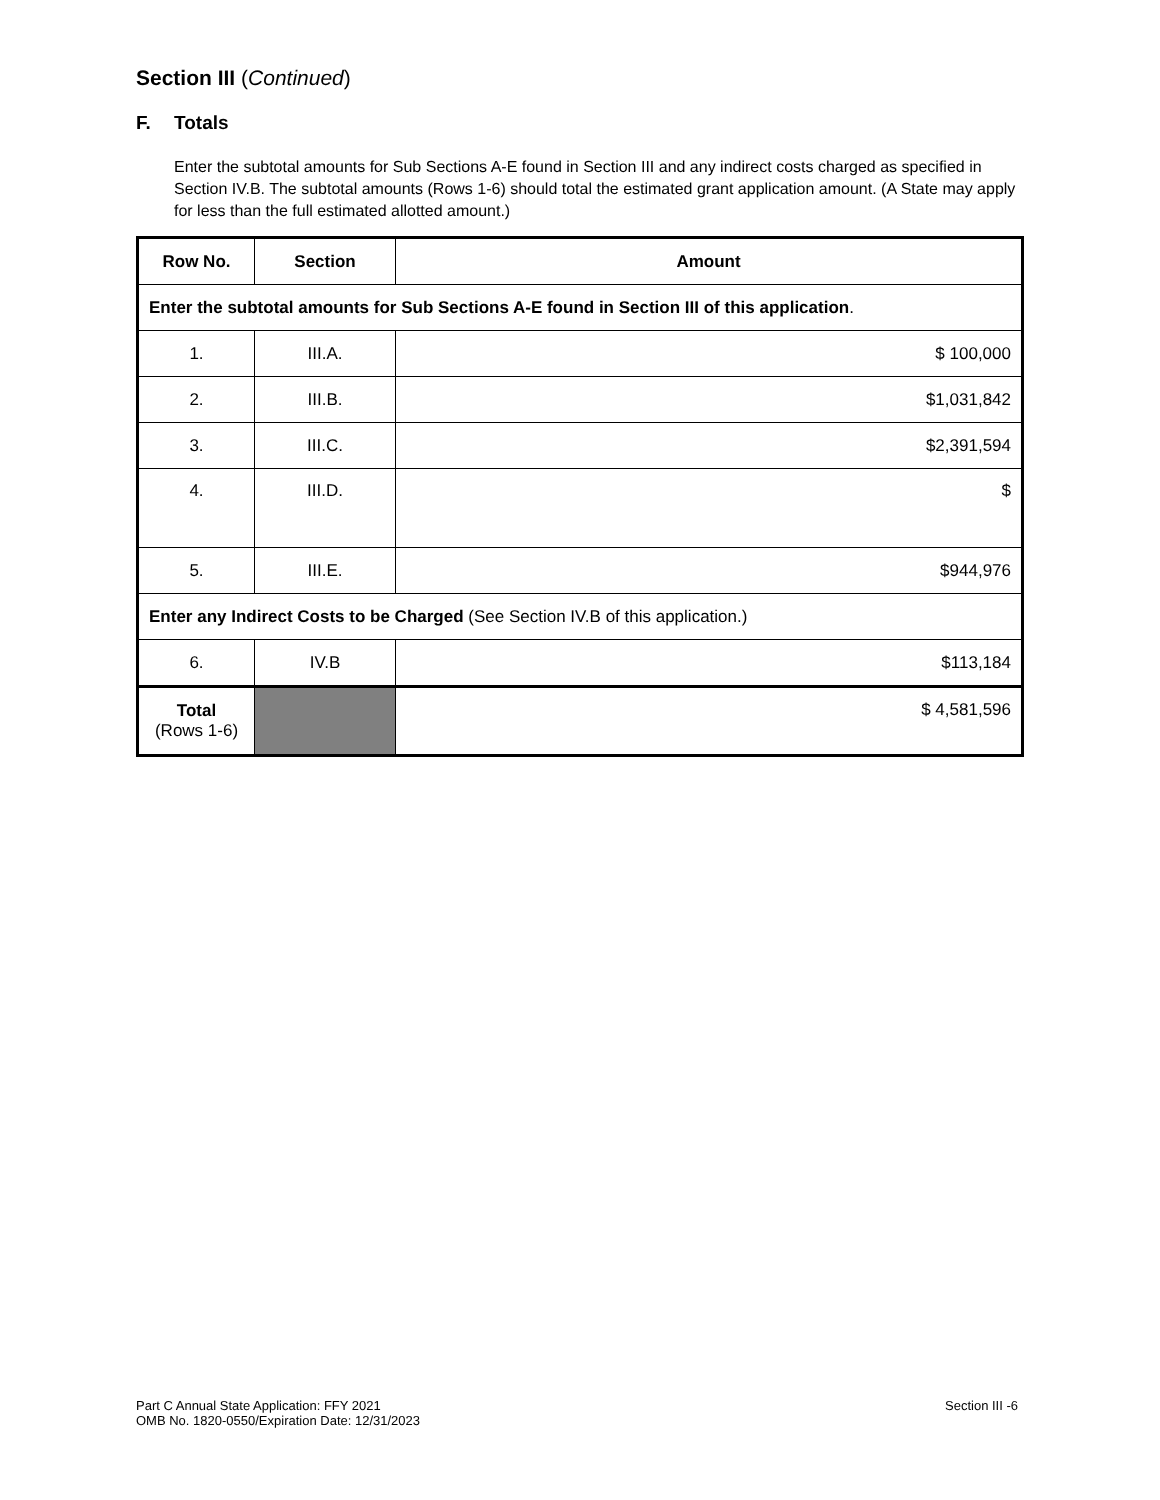Section III (Continued)
F. Totals
Enter the subtotal amounts for Sub Sections A-E found in Section III and any indirect costs charged as specified in Section IV.B. The subtotal amounts (Rows 1-6) should total the estimated grant application amount. (A State may apply for less than the full estimated allotted amount.)
| Row No. | Section | Amount |
| --- | --- | --- |
| Enter the subtotal amounts for Sub Sections A-E found in Section III of this application . | | |
| 1. | III.A. | $ 100,000 |
| 2. | III.B. | $1,031,842 |
| 3. | III.C. | $2,391,594 |
| 4. | III.D. | $ |
| 5. | III.E. | $944,976 |
| Enter any Indirect Costs to be Charged (See Section IV.B of this application.) | | |
| 6. | IV.B | $113,184 |
| Total (Rows 1-6) | | $ 4,581,596 |
Part C Annual State Application: FFY 2021
OMB No. 1820-0550/Expiration Date: 12/31/2023
Section III -6